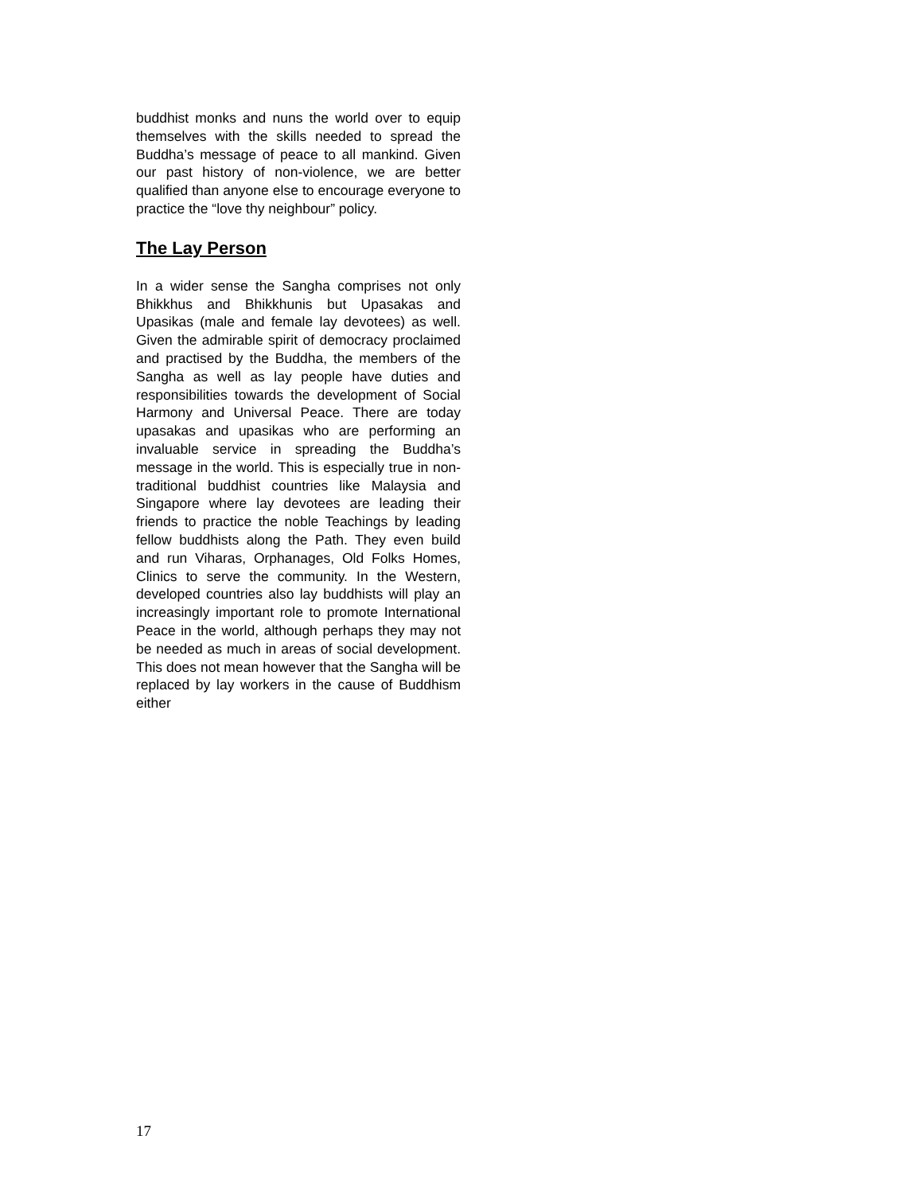buddhist monks and nuns the world over to equip themselves with the skills needed to spread the Buddha’s message of peace to all mankind. Given our past history of non-violence, we are better qualified than anyone else to encourage everyone to practice the “love thy neighbour” policy.
The Lay Person
In a wider sense the Sangha comprises not only Bhikkhus and Bhikkhunis but Upasakas and Upasikas (male and female lay devotees) as well. Given the admirable spirit of democracy proclaimed and practised by the Buddha, the members of the Sangha as well as lay people have duties and responsibilities towards the development of Social Harmony and Universal Peace. There are today upasakas and upasikas who are performing an invaluable service in spreading the Buddha’s message in the world. This is especially true in non-traditional buddhist countries like Malaysia and Singapore where lay devotees are leading their friends to practice the noble Teachings by leading fellow buddhists along the Path. They even build and run Viharas, Orphanages, Old Folks Homes, Clinics to serve the community. In the Western, developed countries also lay buddhists will play an increasingly important role to promote International Peace in the world, although perhaps they may not be needed as much in areas of social development. This does not mean however that the Sangha will be replaced by lay workers in the cause of Buddhism either
17